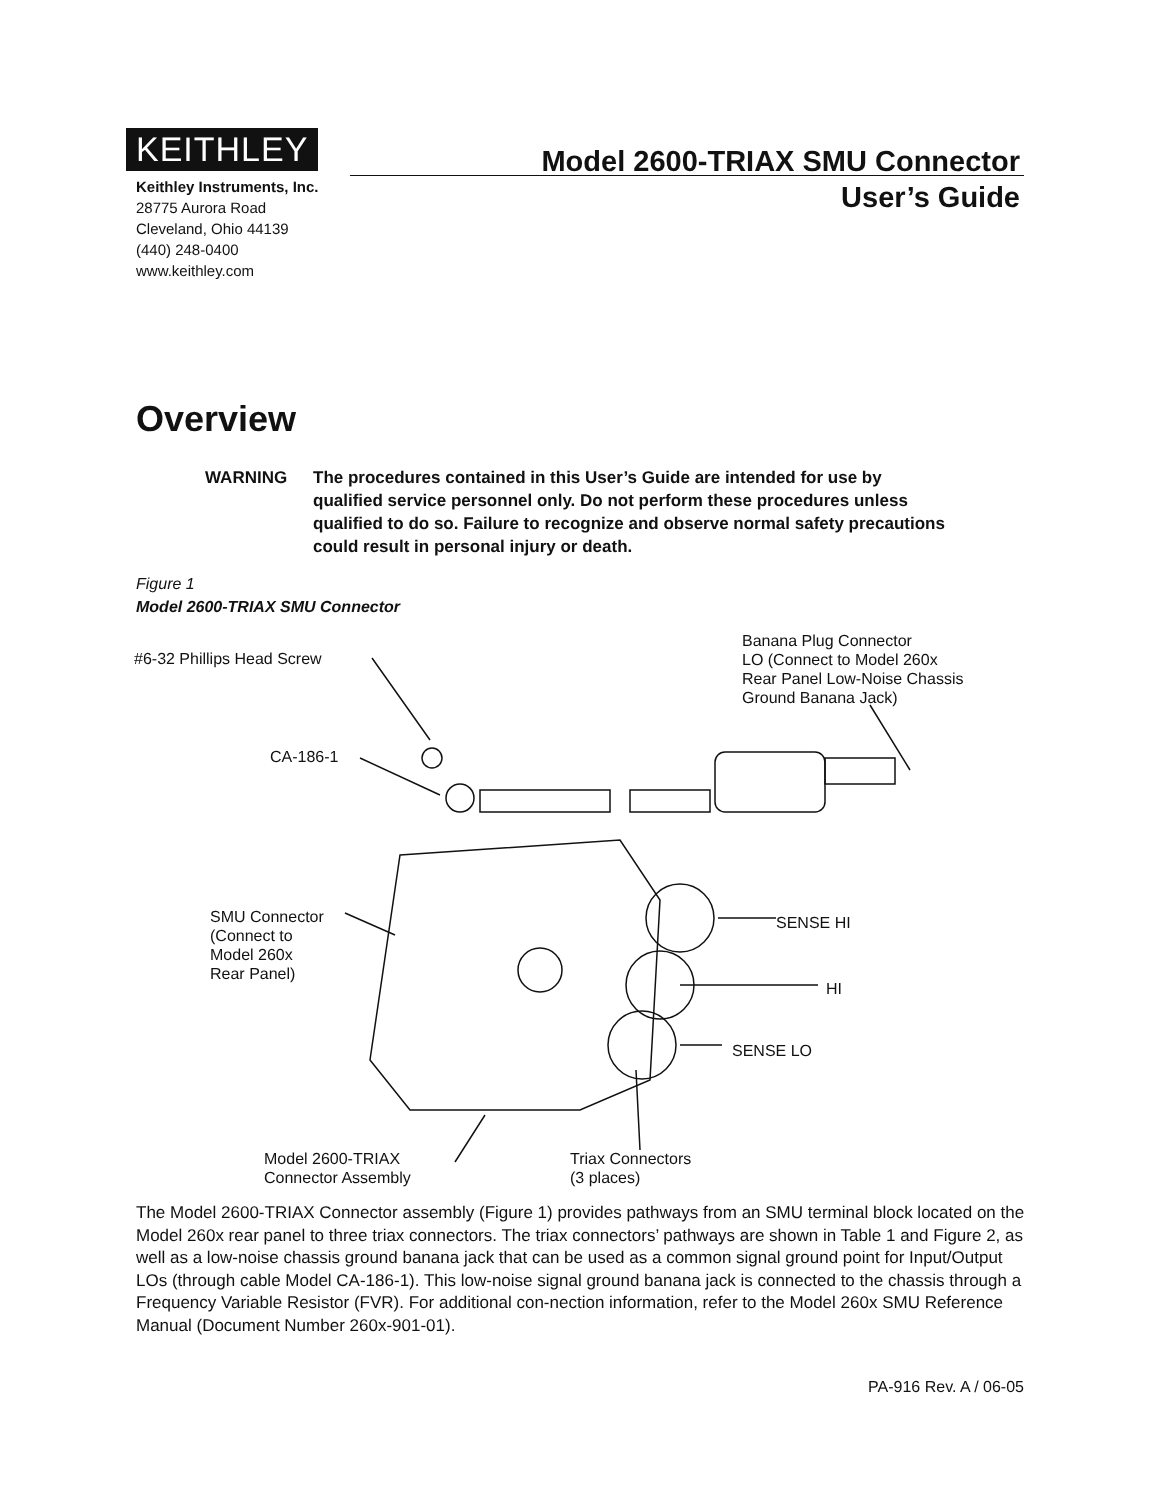KEITHLEY
Keithley Instruments, Inc.
28775 Aurora Road
Cleveland, Ohio 44139
(440) 248-0400
www.keithley.com
Model 2600-TRIAX SMU Connector
User’s Guide
Overview
WARNING The procedures contained in this User’s Guide are intended for use by qualified service personnel only. Do not perform these procedures unless qualified to do so. Failure to recognize and observe normal safety precautions could result in personal injury or death.
Figure 1
Model 2600-TRIAX SMU Connector
#6-32 Phillips Head Screw
CA-186-1
Banana Plug Connector
LO (Connect to Model 260x
Rear Panel Low-Noise Chassis
Ground Banana Jack)
SMU Connector
(Connect to
Model 260x
Rear Panel)
SENSE HI
HI
SENSE LO
Model 2600-TRIAX
Connector Assembly
Triax Connectors
(3 places)
The Model 2600-TRIAX Connector assembly (Figure 1) provides pathways from an SMU terminal block located on the Model 260x rear panel to three triax connectors. The triax connectors’ pathways are shown in Table 1 and Figure 2, as well as a low-noise chassis ground banana jack that can be used as a common signal ground point for Input/Output LOs (through cable Model CA-186-1). This low-noise signal ground banana jack is connected to the chassis through a Frequency Variable Resistor (FVR). For additional con-nection information, refer to the Model 260x SMU Reference Manual (Document Number 260x-901-01).
PA-916 Rev. A / 06-05